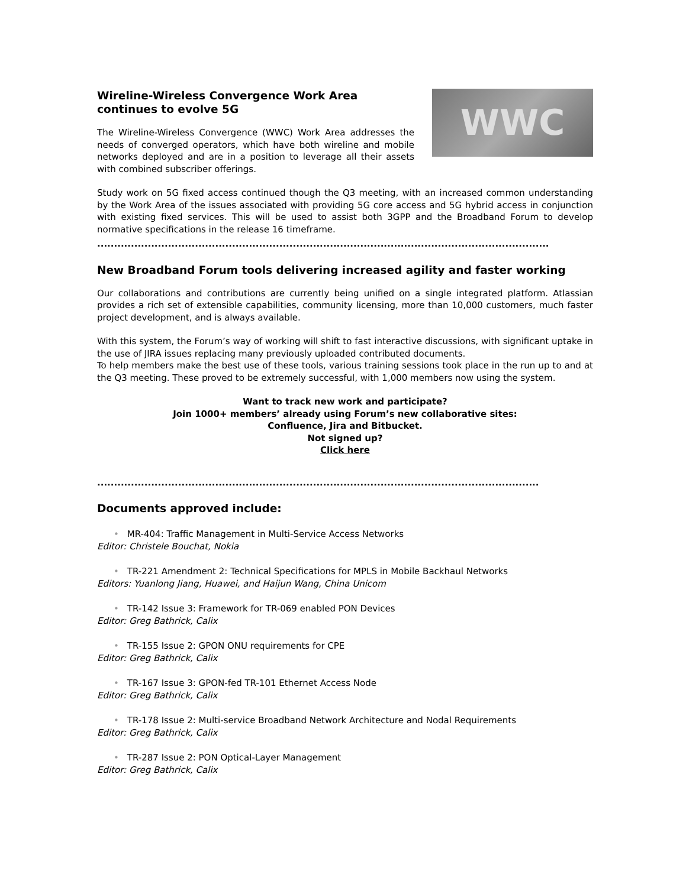Wireline-Wireless Convergence Work Area continues to evolve 5G
The Wireline-Wireless Convergence (WWC) Work Area addresses the needs of converged operators, which have both wireline and mobile networks deployed and are in a position to leverage all their assets with combined subscriber offerings.
WWC
Study work on 5G fixed access continued though the Q3 meeting, with an increased common understanding by the Work Area of the issues associated with providing 5G core access and 5G hybrid access in conjunction with existing fixed services. This will be used to assist both 3GPP and the Broadband Forum to develop normative specifications in the release 16 timeframe.
......................................................................................................................................
New Broadband Forum tools delivering increased agility and faster working
Our collaborations and contributions are currently being unified on a single integrated platform. Atlassian provides a rich set of extensible capabilities, community licensing, more than 10,000 customers, much faster project development, and is always available.
With this system, the Forum’s way of working will shift to fast interactive discussions, with significant uptake in the use of JIRA issues replacing many previously uploaded contributed documents.
To help members make the best use of these tools, various training sessions took place in the run up to and at the Q3 meeting. These proved to be extremely successful, with 1,000 members now using the system.
Want to track new work and participate?
Join 1000+ members’ already using Forum’s new collaborative sites:
Confluence, Jira and Bitbucket.
Not signed up?
Click here
...................................................................................................................................
Documents approved include:
• MR-404: Traffic Management in Multi-Service Access Networks
Editor: Christele Bouchat, Nokia
• TR-221 Amendment 2: Technical Specifications for MPLS in Mobile Backhaul Networks
Editors: Yuanlong Jiang, Huawei, and Haijun Wang, China Unicom
• TR-142 Issue 3: Framework for TR-069 enabled PON Devices
Editor: Greg Bathrick, Calix
• TR-155 Issue 2: GPON ONU requirements for CPE
Editor: Greg Bathrick, Calix
• TR-167 Issue 3: GPON-fed TR-101 Ethernet Access Node
Editor: Greg Bathrick, Calix
• TR-178 Issue 2: Multi-service Broadband Network Architecture and Nodal Requirements
Editor: Greg Bathrick, Calix
• TR-287 Issue 2: PON Optical-Layer Management
Editor: Greg Bathrick, Calix